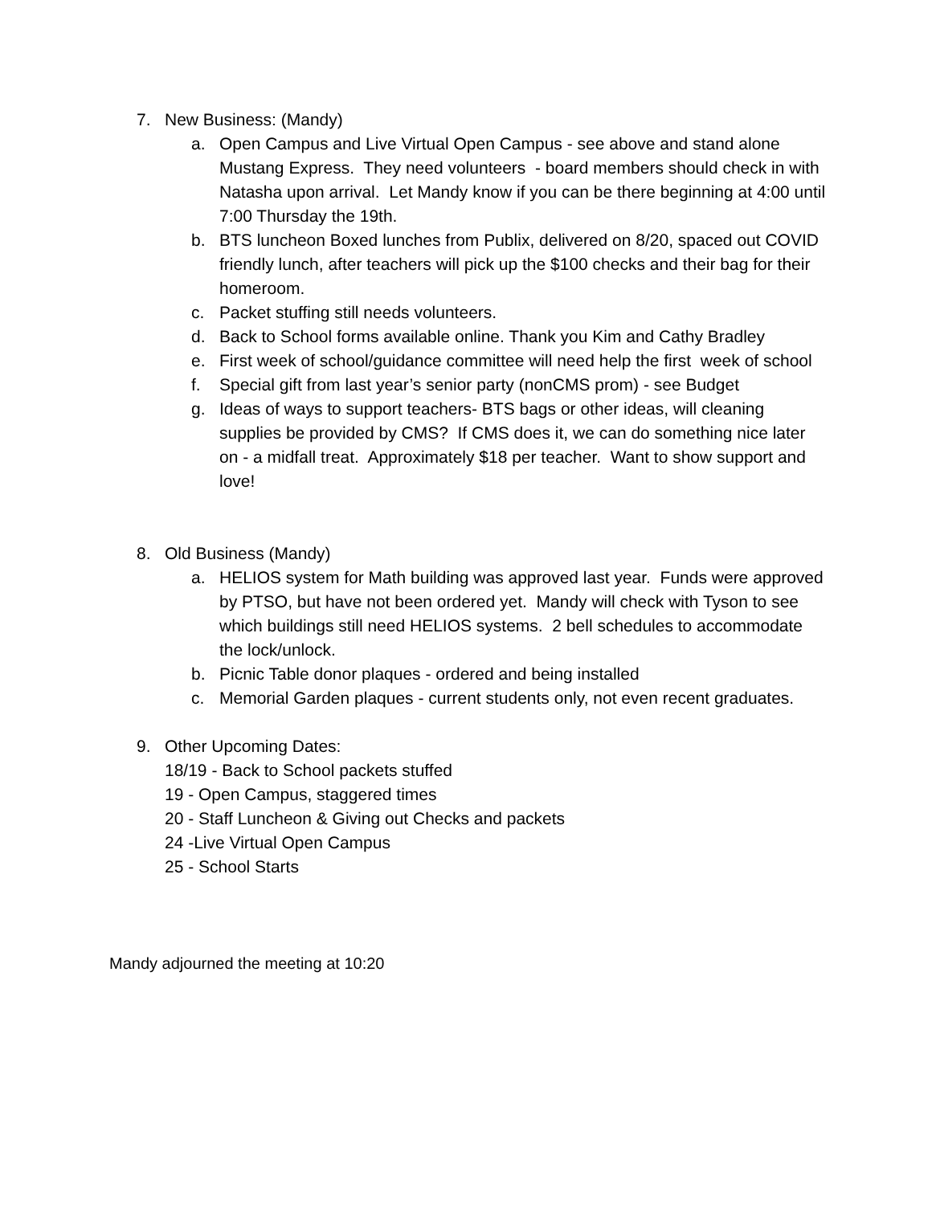7. New Business: (Mandy)
a. Open Campus and Live Virtual Open Campus - see above and stand alone Mustang Express. They need volunteers - board members should check in with Natasha upon arrival. Let Mandy know if you can be there beginning at 4:00 until 7:00 Thursday the 19th.
b. BTS luncheon Boxed lunches from Publix, delivered on 8/20, spaced out COVID friendly lunch, after teachers will pick up the $100 checks and their bag for their homeroom.
c. Packet stuffing still needs volunteers.
d. Back to School forms available online. Thank you Kim and Cathy Bradley
e. First week of school/guidance committee will need help the first week of school
f. Special gift from last year’s senior party (nonCMS prom) - see Budget
g. Ideas of ways to support teachers- BTS bags or other ideas, will cleaning supplies be provided by CMS? If CMS does it, we can do something nice later on - a midfall treat. Approximately $18 per teacher. Want to show support and love!
8. Old Business (Mandy)
a. HELIOS system for Math building was approved last year. Funds were approved by PTSO, but have not been ordered yet. Mandy will check with Tyson to see which buildings still need HELIOS systems. 2 bell schedules to accommodate the lock/unlock.
b. Picnic Table donor plaques - ordered and being installed
c. Memorial Garden plaques - current students only, not even recent graduates.
9. Other Upcoming Dates:
18/19 - Back to School packets stuffed
19 - Open Campus, staggered times
20 - Staff Luncheon & Giving out Checks and packets
24 -Live Virtual Open Campus
25 - School Starts
Mandy adjourned the meeting at 10:20